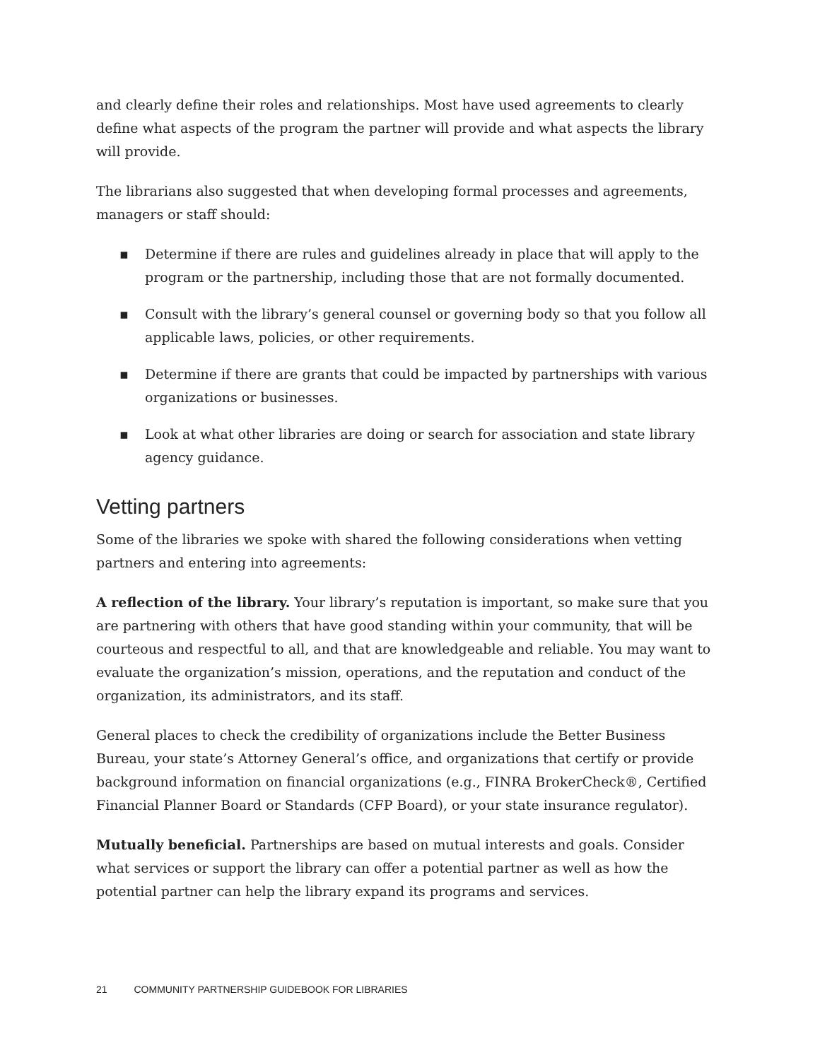and clearly define their roles and relationships. Most have used agreements to clearly define what aspects of the program the partner will provide and what aspects the library will provide.
The librarians also suggested that when developing formal processes and agreements, managers or staff should:
▪ Determine if there are rules and guidelines already in place that will apply to the program or the partnership, including those that are not formally documented.
▪ Consult with the library’s general counsel or governing body so that you follow all applicable laws, policies, or other requirements.
▪ Determine if there are grants that could be impacted by partnerships with various organizations or businesses.
▪ Look at what other libraries are doing or search for association and state library agency guidance.
Vetting partners
Some of the libraries we spoke with shared the following considerations when vetting partners and entering into agreements:
A reflection of the library. Your library’s reputation is important, so make sure that you are partnering with others that have good standing within your community, that will be courteous and respectful to all, and that are knowledgeable and reliable. You may want to evaluate the organization’s mission, operations, and the reputation and conduct of the organization, its administrators, and its staff.
General places to check the credibility of organizations include the Better Business Bureau, your state’s Attorney General’s office, and organizations that certify or provide background information on financial organizations (e.g., FINRA BrokerCheck®, Certified Financial Planner Board or Standards (CFP Board), or your state insurance regulator).
Mutually beneficial. Partnerships are based on mutual interests and goals. Consider what services or support the library can offer a potential partner as well as how the potential partner can help the library expand its programs and services.
21 COMMUNITY PARTNERSHIP GUIDEBOOK FOR LIBRARIES